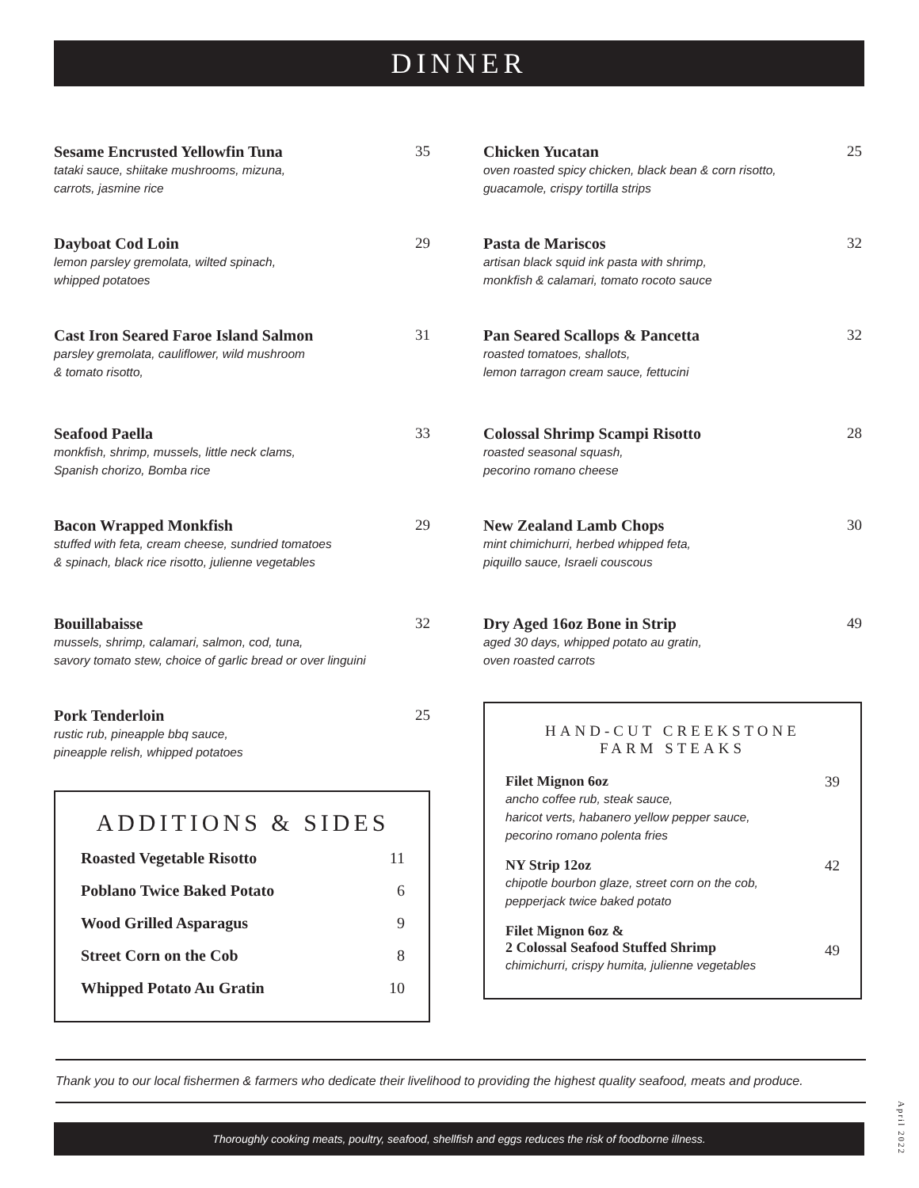DINNER
Sesame Encrusted Yellowfin Tuna
tataki sauce, shiitake mushrooms, mizuna,
carrots, jasmine rice
35
Dayboat Cod Loin
lemon parsley gremolata, wilted spinach,
whipped potatoes
29
Cast Iron Seared Faroe Island Salmon
parsley gremolata, cauliflower, wild mushroom
& tomato risotto,
31
Seafood Paella
monkfish, shrimp, mussels, little neck clams,
Spanish chorizo, Bomba rice
33
Bacon Wrapped Monkfish
stuffed with feta, cream cheese, sundried tomatoes
& spinach, black rice risotto, julienne vegetables
29
Bouillabaisse
mussels, shrimp, calamari, salmon, cod, tuna,
savory tomato stew, choice of garlic bread or over linguini
32
Pork Tenderloin
rustic rub, pineapple bbq sauce,
pineapple relish, whipped potatoes
25
ADDITIONS & SIDES
Roasted Vegetable Risotto 11
Poblano Twice Baked Potato 6
Wood Grilled Asparagus 9
Street Corn on the Cob 8
Whipped Potato Au Gratin 10
Chicken Yucatan
oven roasted spicy chicken, black bean & corn risotto,
guacamole, crispy tortilla strips
25
Pasta de Mariscos
artisan black squid ink pasta with shrimp,
monkfish & calamari, tomato rocoto sauce
32
Pan Seared Scallops & Pancetta
roasted tomatoes, shallots,
lemon tarragon cream sauce, fettucini
32
Colossal Shrimp Scampi Risotto
roasted seasonal squash,
pecorino romano cheese
28
New Zealand Lamb Chops
mint chimichurri, herbed whipped feta,
piquillo sauce, Israeli couscous
30
Dry Aged 16oz Bone in Strip
aged 30 days, whipped potato au gratin,
oven roasted carrots
49
HAND-CUT CREEKSTONE
FARM STEAKS
Filet Mignon 6oz
ancho coffee rub, steak sauce,
haricot verts, habanero yellow pepper sauce,
pecorino romano polenta fries
39
NY Strip 12oz
chipotle bourbon glaze, street corn on the cob,
pepperjack twice baked potato
42
Filet Mignon 6oz &
2 Colossal Seafood Stuffed Shrimp
chimichurri, crispy humita, julienne vegetables
49
Thank you to our local fishermen & farmers who dedicate their livelihood to providing the highest quality seafood, meats and produce.
April 2022
Thoroughly cooking meats, poultry, seafood, shellfish and eggs reduces the risk of foodborne illness.